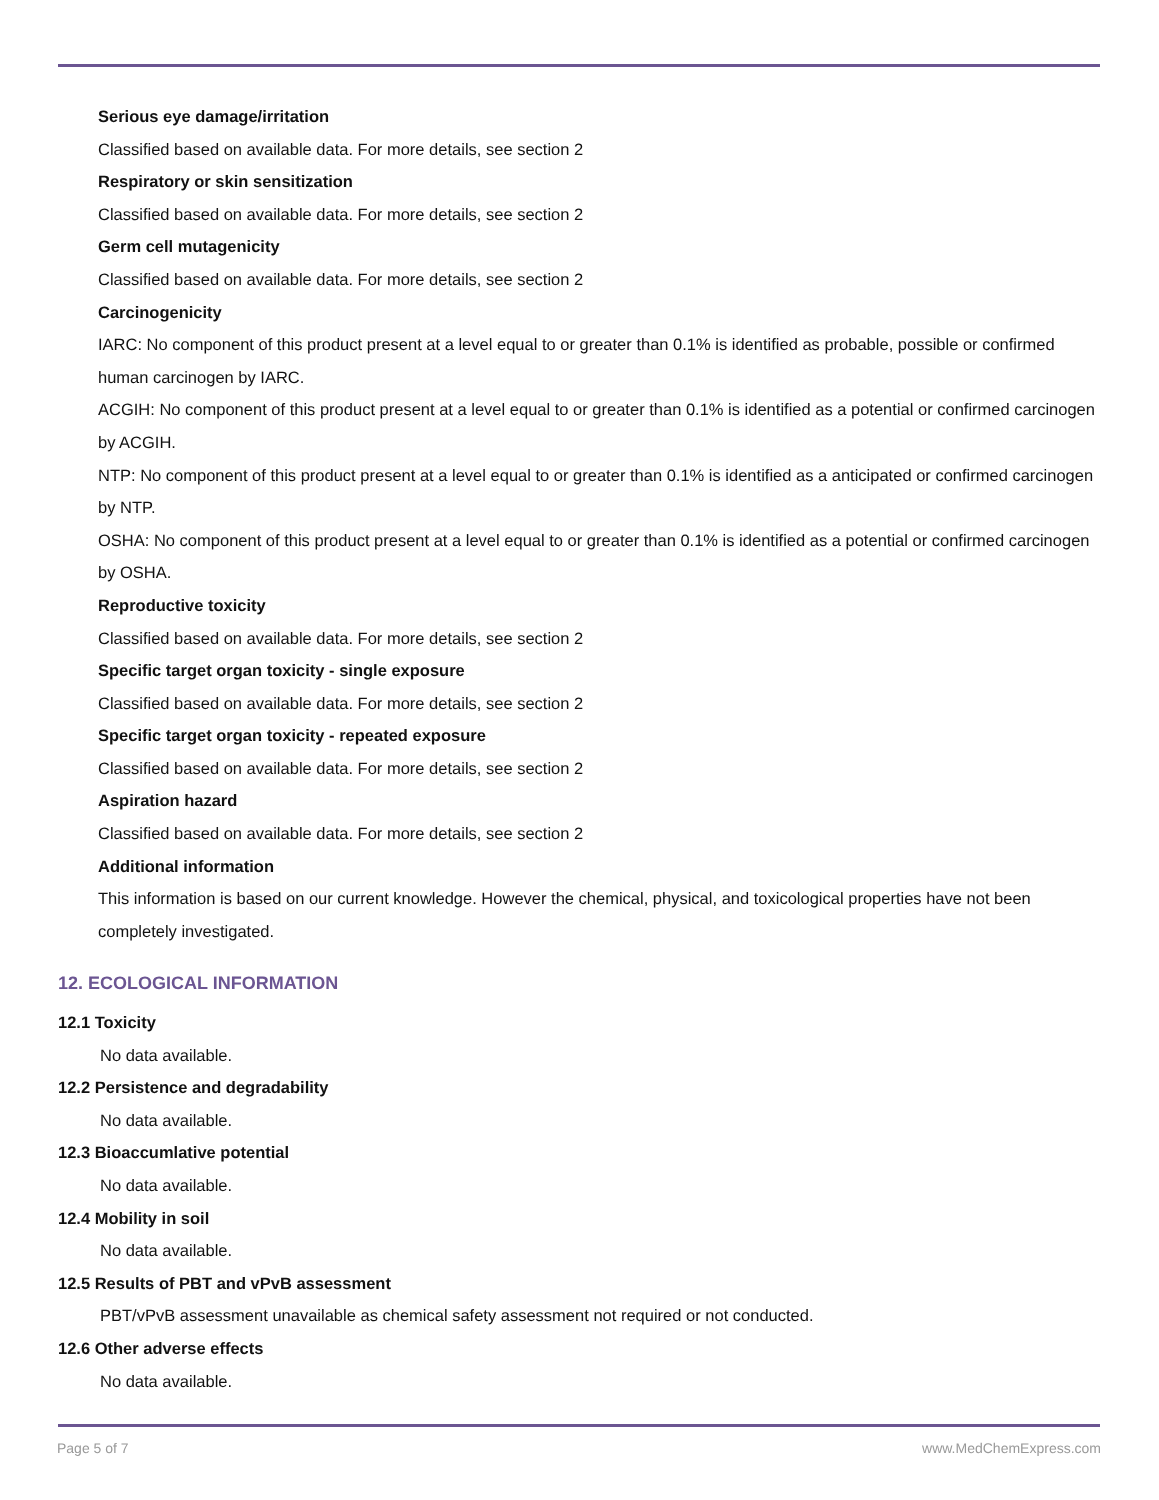Serious eye damage/irritation
Classified based on available data. For more details, see section 2
Respiratory or skin sensitization
Classified based on available data. For more details, see section 2
Germ cell mutagenicity
Classified based on available data. For more details, see section 2
Carcinogenicity
IARC: No component of this product present at a level equal to or greater than 0.1% is identified as probable, possible or confirmed human carcinogen by IARC.
ACGIH: No component of this product present at a level equal to or greater than 0.1% is identified as a potential or confirmed carcinogen by ACGIH.
NTP: No component of this product present at a level equal to or greater than 0.1% is identified as a anticipated or confirmed carcinogen by NTP.
OSHA: No component of this product present at a level equal to or greater than 0.1% is identified as a potential or confirmed carcinogen by OSHA.
Reproductive toxicity
Classified based on available data. For more details, see section 2
Specific target organ toxicity - single exposure
Classified based on available data. For more details, see section 2
Specific target organ toxicity - repeated exposure
Classified based on available data. For more details, see section 2
Aspiration hazard
Classified based on available data. For more details, see section 2
Additional information
This information is based on our current knowledge. However the chemical, physical, and toxicological properties have not been completely investigated.
12. ECOLOGICAL INFORMATION
12.1 Toxicity
No data available.
12.2 Persistence and degradability
No data available.
12.3 Bioaccumlative potential
No data available.
12.4 Mobility in soil
No data available.
12.5 Results of PBT and vPvB assessment
PBT/vPvB assessment unavailable as chemical safety assessment not required or not conducted.
12.6 Other adverse effects
No data available.
Page 5 of 7 www.MedChemExpress.com